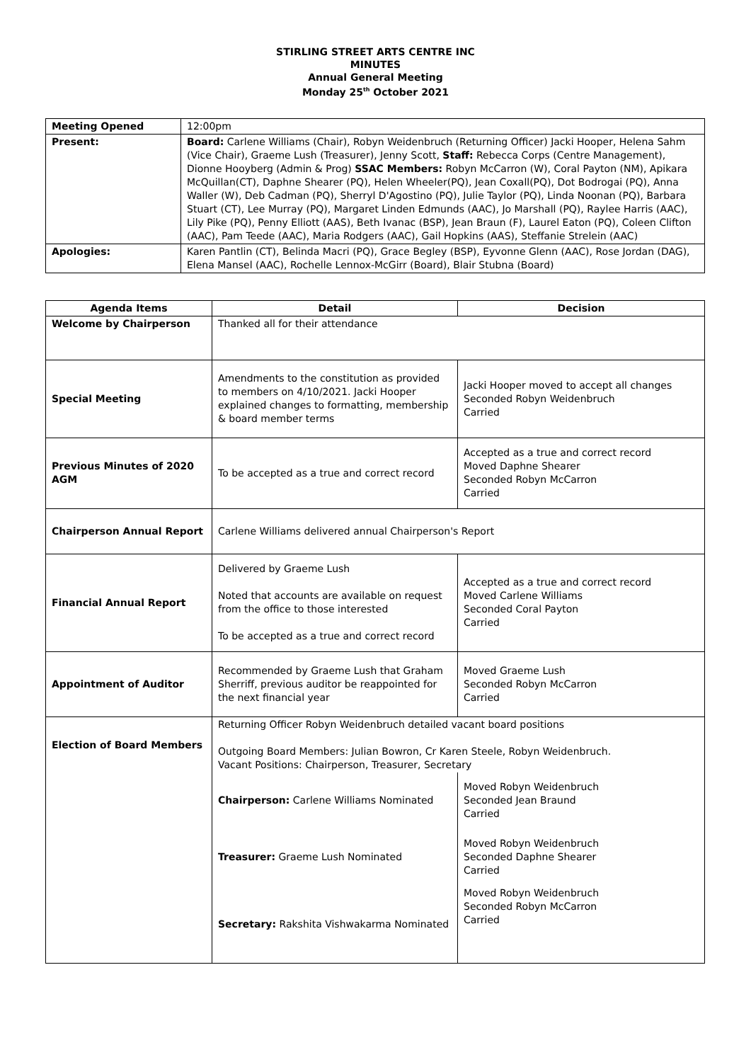STIRLING STREET ARTS CENTRE INC
MINUTES
Annual General Meeting
Monday 25<sup>th</sup> October 2021
| Meeting Opened | 12:00pm |
| Present: | Board: Carlene Williams (Chair), Robyn Weidenbruch (Returning Officer) Jacki Hooper, Helena Sahm (Vice Chair), Graeme Lush (Treasurer), Jenny Scott, Staff: Rebecca Corps (Centre Management), Dionne Hooyberg (Admin & Prog) SSAC Members: Robyn McCarron (W), Coral Payton (NM), Apikara McQuillan(CT), Daphne Shearer (PQ), Helen Wheeler(PQ), Jean Coxall(PQ), Dot Bodrogai (PQ), Anna Waller (W), Deb Cadman (PQ), Sherryl D'Agostino (PQ), Julie Taylor (PQ), Linda Noonan (PQ), Barbara Stuart (CT), Lee Murray (PQ), Margaret Linden Edmunds (AAC), Jo Marshall (PQ), Raylee Harris (AAC), Lily Pike (PQ), Penny Elliott (AAS), Beth Ivanac (BSP), Jean Braun (F), Laurel Eaton (PQ), Coleen Clifton (AAC), Pam Teede (AAC), Maria Rodgers (AAC), Gail Hopkins (AAS), Steffanie Strelein (AAC) |
| Apologies: | Karen Pantlin (CT), Belinda Macri (PQ), Grace Begley (BSP), Eyvonne Glenn (AAC), Rose Jordan (DAG), Elena Mansel (AAC), Rochelle Lennox-McGirr (Board), Blair Stubna (Board) |
| Agenda Items | Detail | Decision |
| --- | --- | --- |
| Welcome by Chairperson | Thanked all for their attendance | |
| Special Meeting | Amendments to the constitution as provided to members on 4/10/2021. Jacki Hooper explained changes to formatting, membership & board member terms | Jacki Hooper moved to accept all changes Seconded Robyn Weidenbruch Carried |
| Previous Minutes of 2020 AGM | To be accepted as a true and correct record | Accepted as a true and correct record Moved Daphne Shearer Seconded Robyn McCarron Carried |
| Chairperson Annual Report | Carlene Williams delivered annual Chairperson's Report | |
| Financial Annual Report | Delivered by Graeme Lush Noted that accounts are available on request from the office to those interested To be accepted as a true and correct record | Accepted as a true and correct record Moved Carlene Williams Seconded Coral Payton Carried |
| Appointment of Auditor | Recommended by Graeme Lush that Graham Sherriff, previous auditor be reappointed for the next financial year | Moved Graeme Lush Seconded Robyn McCarron Carried |
| Election of Board Members | Returning Officer Robyn Weidenbruch detailed vacant board positions Outgoing Board Members: Julian Bowron, Cr Karen Steele, Robyn Weidenbruch. Vacant Positions: Chairperson, Treasurer, Secretary | |
| | Chairperson: Carlene Williams Nominated | Moved Robyn Weidenbruch Seconded Jean Braund Carried |
| | Treasurer: Graeme Lush Nominated | Moved Robyn Weidenbruch Seconded Daphne Shearer Carried |
| | Secretary: Rakshita Vishwakarma Nominated | Moved Robyn Weidenbruch Seconded Robyn McCarron Carried |